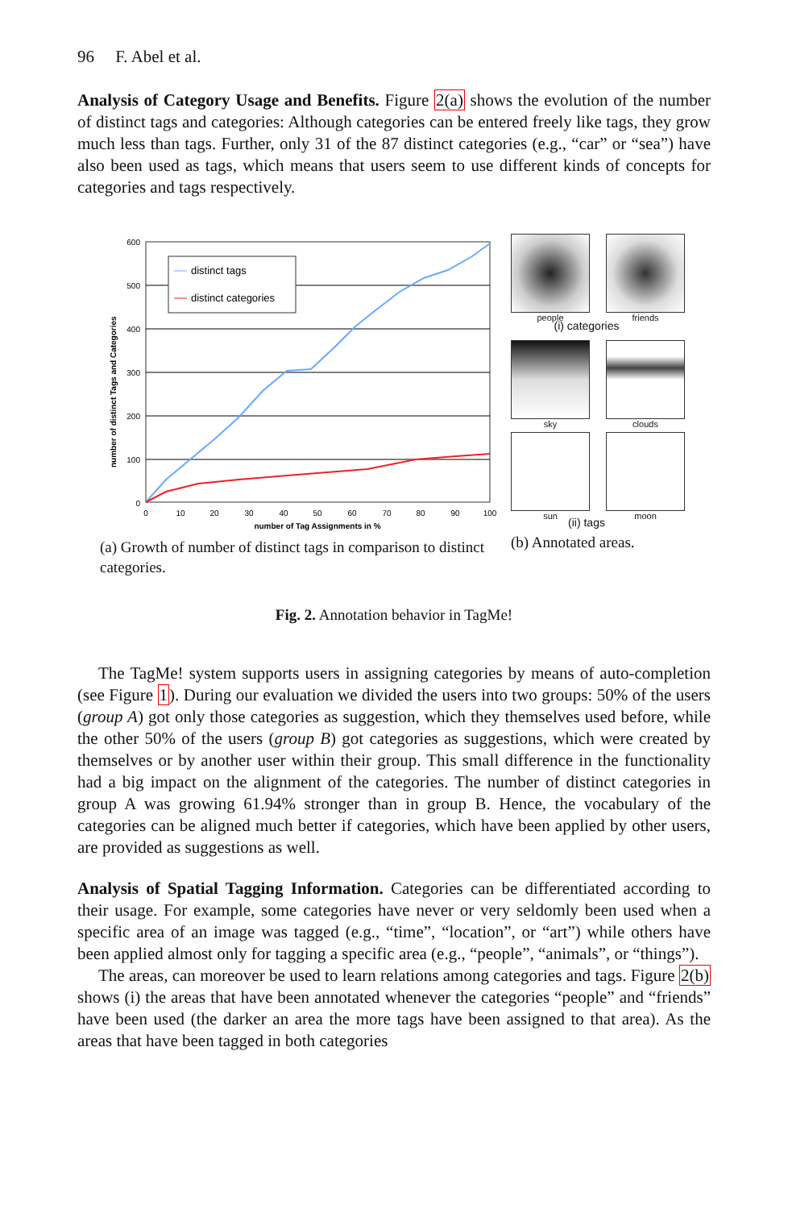96 F. Abel et al.
Analysis of Category Usage and Benefits. Figure 2(a) shows the evolution of the number of distinct tags and categories: Although categories can be entered freely like tags, they grow much less than tags. Further, only 31 of the 87 distinct categories (e.g., “car” or “sea”) have also been used as tags, which means that users seem to use different kinds of concepts for categories and tags respectively.
number of distinct Tags and Categories
600
500
400
300
200
100
0
0
10
20
30
40
50
60
70
80
90
100
number of Tag Assignments in %
distinct tags
distinct categories
(a) Growth of number of distinct tags in comparison to distinct categories.
people
friends
(i) categories
sky
clouds
sun
moon
(ii) tags
(b) Annotated areas.
Fig. 2. Annotation behavior in TagMe!
The TagMe! system supports users in assigning categories by means of auto-completion (see Figure 1). During our evaluation we divided the users into two groups: 50% of the users (group A) got only those categories as suggestion, which they themselves used before, while the other 50% of the users (group B) got categories as suggestions, which were created by themselves or by another user within their group. This small difference in the functionality had a big impact on the alignment of the categories. The number of distinct categories in group A was growing 61.94% stronger than in group B. Hence, the vocabulary of the categories can be aligned much better if categories, which have been applied by other users, are provided as suggestions as well.
Analysis of Spatial Tagging Information. Categories can be differentiated according to their usage. For example, some categories have never or very seldomly been used when a specific area of an image was tagged (e.g., “time”, “location”, or “art”) while others have been applied almost only for tagging a specific area (e.g., “people”, “animals”, or “things”).
The areas, can moreover be used to learn relations among categories and tags. Figure 2(b) shows (i) the areas that have been annotated whenever the categories “people” and “friends” have been used (the darker an area the more tags have been assigned to that area). As the areas that have been tagged in both categories